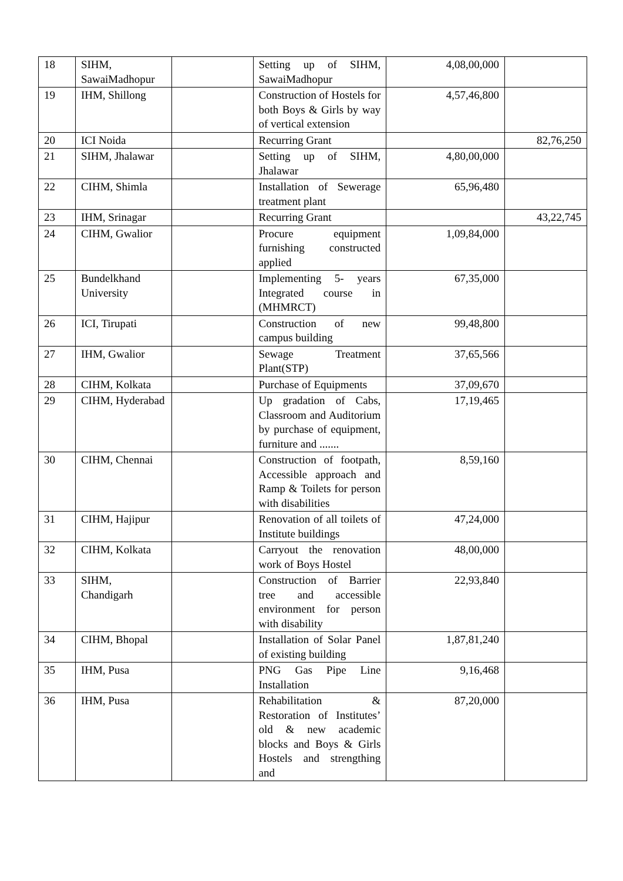| 18 | SIHM, SawaiMadhopur | | Setting up of SIHM, SawaiMadhopur | 4,08,00,000 | |
| 19 | IHM, Shillong | | Construction of Hostels for both Boys & Girls by way of vertical extension | 4,57,46,800 | |
| 20 | ICI Noida | | Recurring Grant | | 82,76,250 |
| 21 | SIHM, Jhalawar | | Setting up of SIHM, Jhalawar | 4,80,00,000 | |
| 22 | CIHM, Shimla | | Installation of Sewerage treatment plant | 65,96,480 | |
| 23 | IHM, Srinagar | | Recurring Grant | | 43,22,745 |
| 24 | CIHM, Gwalior | | Procure equipment furnishing constructed applied | 1,09,84,000 | |
| 25 | Bundelkhand University | | Implementing 5- years Integrated course in (MHMRCT) | 67,35,000 | |
| 26 | ICI, Tirupati | | Construction of new campus building | 99,48,800 | |
| 27 | IHM, Gwalior | | Sewage Treatment Plant(STP) | 37,65,566 | |
| 28 | CIHM, Kolkata | | Purchase of Equipments | 37,09,670 | |
| 29 | CIHM, Hyderabad | | Up gradation of Cabs, Classroom and Auditorium by purchase of equipment, furniture and ....... | 17,19,465 | |
| 30 | CIHM, Chennai | | Construction of footpath, Accessible approach and Ramp & Toilets for person with disabilities | 8,59,160 | |
| 31 | CIHM, Hajipur | | Renovation of all toilets of Institute buildings | 47,24,000 | |
| 32 | CIHM, Kolkata | | Carryout the renovation work of Boys Hostel | 48,00,000 | |
| 33 | SIHM, Chandigarh | | Construction of Barrier tree and accessible environment for person with disability | 22,93,840 | |
| 34 | CIHM, Bhopal | | Installation of Solar Panel of existing building | 1,87,81,240 | |
| 35 | IHM, Pusa | | PNG Gas Pipe Line Installation | 9,16,468 | |
| 36 | IHM, Pusa | | Rehabilitation & Restoration of Institutes’ old & new academic blocks and Boys & Girls Hostels and strengthing and | 87,20,000 | |